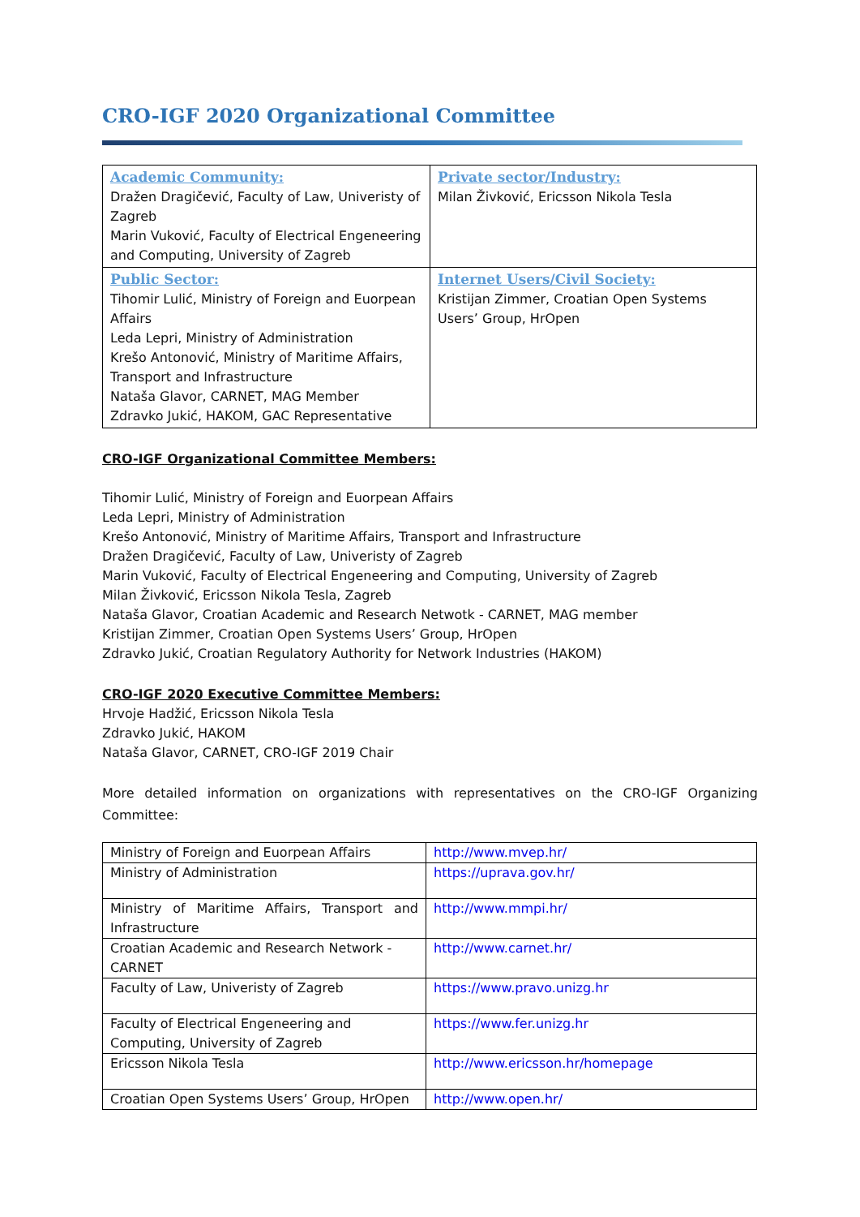CRO-IGF 2020 Organizational Committee
| Academic Community: Dražen Dragičević, Faculty of Law, Univeristy of Zagreb Marin Vuković, Faculty of Electrical Engeneering and Computing, University of Zagreb | Private sector/Industry: Milan Živković, Ericsson Nikola Tesla |
| Public Sector: Tihomir Lulić, Ministry of Foreign and Euorpean Affairs Leda Lepri, Ministry of Administration Krešo Antonović, Ministry of Maritime Affairs, Transport and Infrastructure Nataša Glavor, CARNET, MAG Member Zdravko Jukić, HAKOM, GAC Representative | Internet Users/Civil Society: Kristijan Zimmer, Croatian Open Systems Users’ Group, HrOpen |
CRO-IGF Organizational Committee Members:
Tihomir Lulić, Ministry of Foreign and Euorpean Affairs
Leda Lepri, Ministry of Administration
Krešo Antonović, Ministry of Maritime Affairs, Transport and Infrastructure
Dražen Dragičević, Faculty of Law, Univeristy of Zagreb
Marin Vuković, Faculty of Electrical Engeneering and Computing, University of Zagreb
Milan Živković, Ericsson Nikola Tesla, Zagreb
Nataša Glavor, Croatian Academic and Research Netwotk - CARNET, MAG member
Kristijan Zimmer, Croatian Open Systems Users’ Group, HrOpen
Zdravko Jukić, Croatian Regulatory Authority for Network Industries (HAKOM)
CRO-IGF 2020 Executive Committee Members:
Hrvoje Hadžić, Ericsson Nikola Tesla
Zdravko Jukić, HAKOM
Nataša Glavor, CARNET, CRO-IGF 2019 Chair
More detailed information on organizations with representatives on the CRO-IGF Organizing Committee:
| Ministry of Foreign and Euorpean Affairs | http://www.mvep.hr/ |
| Ministry of Administration | https://uprava.gov.hr/ |
| Ministry of Maritime Affairs, Transport and Infrastructure | http://www.mmpi.hr/ |
| Croatian Academic and Research Network - CARNET | http://www.carnet.hr/ |
| Faculty of Law, Univeristy of Zagreb | https://www.pravo.unizg.hr |
| Faculty of Electrical Engeneering and Computing, University of Zagreb | https://www.fer.unizg.hr |
| Ericsson Nikola Tesla | http://www.ericsson.hr/homepage |
| Croatian Open Systems Users’ Group, HrOpen | http://www.open.hr/ |